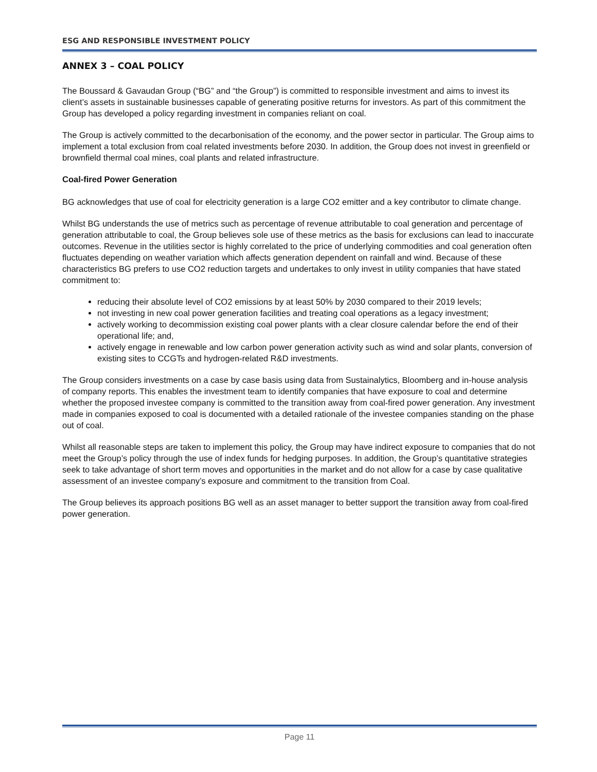ESG AND RESPONSIBLE INVESTMENT POLICY
ANNEX 3 – COAL POLICY
The Boussard & Gavaudan Group (“BG” and “the Group”) is committed to responsible investment and aims to invest its client’s assets in sustainable businesses capable of generating positive returns for investors. As part of this commitment the Group has developed a policy regarding investment in companies reliant on coal.
The Group is actively committed to the decarbonisation of the economy, and the power sector in particular. The Group aims to implement a total exclusion from coal related investments before 2030. In addition, the Group does not invest in greenfield or brownfield thermal coal mines, coal plants and related infrastructure.
Coal-fired Power Generation
BG acknowledges that use of coal for electricity generation is a large CO2 emitter and a key contributor to climate change.
Whilst BG understands the use of metrics such as percentage of revenue attributable to coal generation and percentage of generation attributable to coal, the Group believes sole use of these metrics as the basis for exclusions can lead to inaccurate outcomes. Revenue in the utilities sector is highly correlated to the price of underlying commodities and coal generation often fluctuates depending on weather variation which affects generation dependent on rainfall and wind. Because of these characteristics BG prefers to use CO2 reduction targets and undertakes to only invest in utility companies that have stated commitment to:
reducing their absolute level of CO2 emissions by at least 50% by 2030 compared to their 2019 levels;
not investing in new coal power generation facilities and treating coal operations as a legacy investment;
actively working to decommission existing coal power plants with a clear closure calendar before the end of their operational life; and,
actively engage in renewable and low carbon power generation activity such as wind and solar plants, conversion of existing sites to CCGTs and hydrogen-related R&D investments.
The Group considers investments on a case by case basis using data from Sustainalytics, Bloomberg and in-house analysis of company reports. This enables the investment team to identify companies that have exposure to coal and determine whether the proposed investee company is committed to the transition away from coal-fired power generation. Any investment made in companies exposed to coal is documented with a detailed rationale of the investee companies standing on the phase out of coal.
Whilst all reasonable steps are taken to implement this policy, the Group may have indirect exposure to companies that do not meet the Group’s policy through the use of index funds for hedging purposes. In addition, the Group’s quantitative strategies seek to take advantage of short term moves and opportunities in the market and do not allow for a case by case qualitative assessment of an investee company’s exposure and commitment to the transition from Coal.
The Group believes its approach positions BG well as an asset manager to better support the transition away from coal-fired power generation.
Page 11